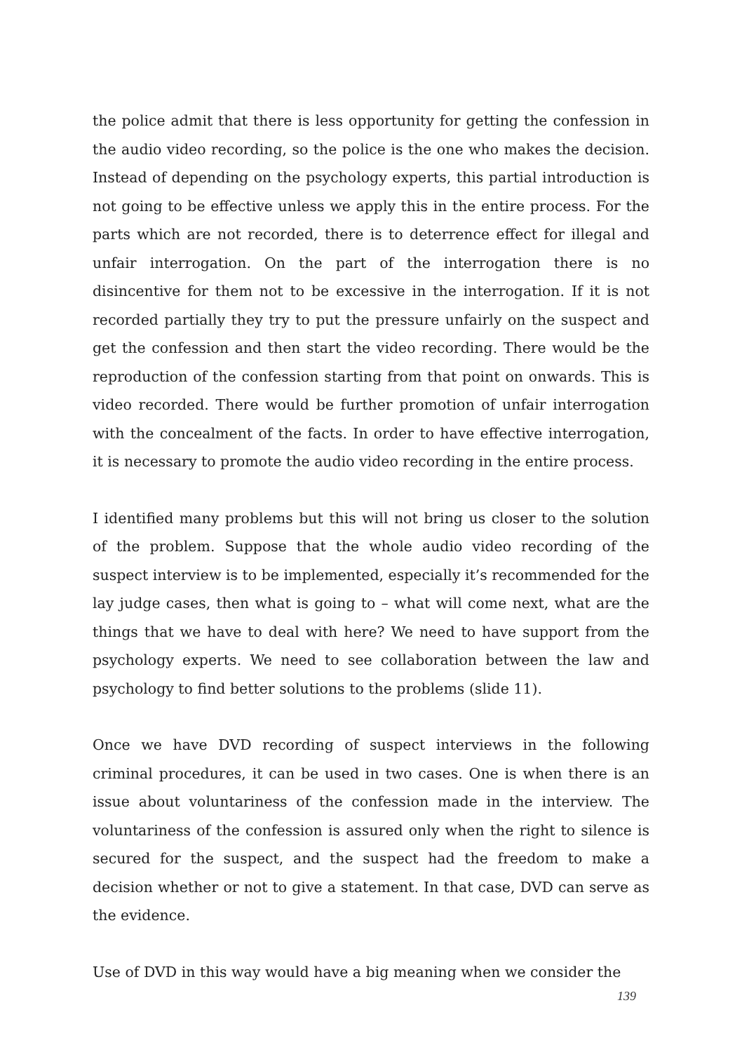the police admit that there is less opportunity for getting the confession in the audio video recording, so the police is the one who makes the decision. Instead of depending on the psychology experts, this partial introduction is not going to be effective unless we apply this in the entire process. For the parts which are not recorded, there is to deterrence effect for illegal and unfair interrogation. On the part of the interrogation there is no disincentive for them not to be excessive in the interrogation. If it is not recorded partially they try to put the pressure unfairly on the suspect and get the confession and then start the video recording. There would be the reproduction of the confession starting from that point on onwards. This is video recorded. There would be further promotion of unfair interrogation with the concealment of the facts. In order to have effective interrogation, it is necessary to promote the audio video recording in the entire process.
I identified many problems but this will not bring us closer to the solution of the problem. Suppose that the whole audio video recording of the suspect interview is to be implemented, especially it’s recommended for the lay judge cases, then what is going to – what will come next, what are the things that we have to deal with here? We need to have support from the psychology experts. We need to see collaboration between the law and psychology to find better solutions to the problems (slide 11).
Once we have DVD recording of suspect interviews in the following criminal procedures, it can be used in two cases. One is when there is an issue about voluntariness of the confession made in the interview. The voluntariness of the confession is assured only when the right to silence is secured for the suspect, and the suspect had the freedom to make a decision whether or not to give a statement. In that case, DVD can serve as the evidence.
Use of DVD in this way would have a big meaning when we consider the
139